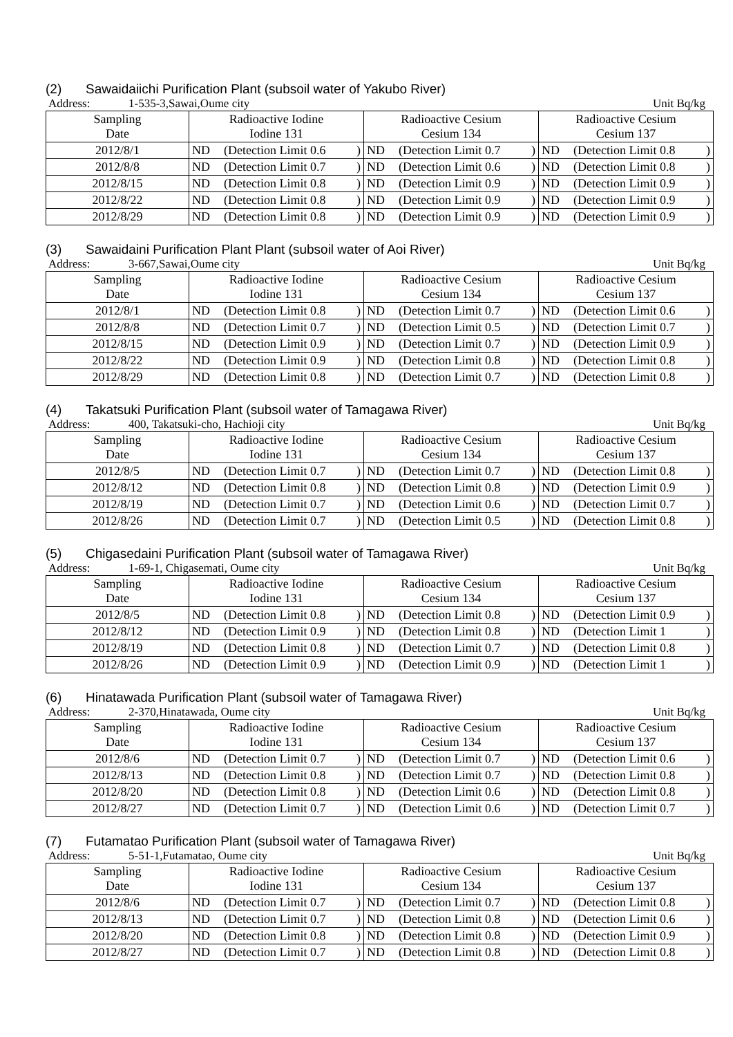(2) Sawaidaiichi Purification Plant (subsoil water of Yakubo River)
Address: 1-535-3,Sawai,Oume city
Unit Bq/kg
| Sampling Date | Radioactive Iodine Iodine 131 | | | Radioactive Cesium Cesium 134 | | | Radioactive Cesium Cesium 137 | | |
| 2012/8/1 | ND | (Detection Limit 0.6 | ) | ND | (Detection Limit 0.7 | ) | ND | (Detection Limit 0.8 | ) |
| 2012/8/8 | ND | (Detection Limit 0.7 | ) | ND | (Detection Limit 0.6 | ) | ND | (Detection Limit 0.8 | ) |
| 2012/8/15 | ND | (Detection Limit 0.8 | ) | ND | (Detection Limit 0.9 | ) | ND | (Detection Limit 0.9 | ) |
| 2012/8/22 | ND | (Detection Limit 0.8 | ) | ND | (Detection Limit 0.9 | ) | ND | (Detection Limit 0.9 | ) |
| 2012/8/29 | ND | (Detection Limit 0.8 | ) | ND | (Detection Limit 0.9 | ) | ND | (Detection Limit 0.9 | ) |
(3) Sawaidaini Purification Plant Plant (subsoil water of Aoi River)
Address: 3-667,Sawai,Oume city Unit Bq/kg
| Sampling Date | Radioactive Iodine Iodine 131 | | | Radioactive Cesium Cesium 134 | | | Radioactive Cesium Cesium 137 | | |
| 2012/8/1 | ND | (Detection Limit 0.8 | ) | ND | (Detection Limit 0.7 | ) | ND | (Detection Limit 0.6 | ) |
| 2012/8/8 | ND | (Detection Limit 0.7 | ) | ND | (Detection Limit 0.5 | ) | ND | (Detection Limit 0.7 | ) |
| 2012/8/15 | ND | (Detection Limit 0.9 | ) | ND | (Detection Limit 0.7 | ) | ND | (Detection Limit 0.9 | ) |
| 2012/8/22 | ND | (Detection Limit 0.9 | ) | ND | (Detection Limit 0.8 | ) | ND | (Detection Limit 0.8 | ) |
| 2012/8/29 | ND | (Detection Limit 0.8 | ) | ND | (Detection Limit 0.7 | ) | ND | (Detection Limit 0.8 | ) |
(4) Takatsuki Purification Plant (subsoil water of Tamagawa River)
Address: 400, Takatsuki-cho, Hachioji city
Unit Bq/kg
| Sampling Date | Radioactive Iodine Iodine 131 | | | Radioactive Cesium Cesium 134 | | | Radioactive Cesium Cesium 137 | | |
| 2012/8/5 | ND | (Detection Limit 0.7 | ) | ND | (Detection Limit 0.7 | ) | ND | (Detection Limit 0.8 | ) |
| 2012/8/12 | ND | (Detection Limit 0.8 | ) | ND | (Detection Limit 0.8 | ) | ND | (Detection Limit 0.9 | ) |
| 2012/8/19 | ND | (Detection Limit 0.7 | ) | ND | (Detection Limit 0.6 | ) | ND | (Detection Limit 0.7 | ) |
| 2012/8/26 | ND | (Detection Limit 0.7 | ) | ND | (Detection Limit 0.5 | ) | ND | (Detection Limit 0.8 | ) |
(5) Chigasedaini Purification Plant (subsoil water of Tamagawa River)
Address: 1-69-1, Chigasemati, Oume city
Unit Bq/kg
| Sampling Date | Radioactive Iodine Iodine 131 | | | Radioactive Cesium Cesium 134 | | | Radioactive Cesium Cesium 137 | | |
| 2012/8/5 | ND | (Detection Limit 0.8 | ) | ND | (Detection Limit 0.8 | ) | ND | (Detection Limit 0.9 | ) |
| 2012/8/12 | ND | (Detection Limit 0.9 | ) | ND | (Detection Limit 0.8 | ) | ND | (Detection Limit 1 | ) |
| 2012/8/19 | ND | (Detection Limit 0.8 | ) | ND | (Detection Limit 0.7 | ) | ND | (Detection Limit 0.8 | ) |
| 2012/8/26 | ND | (Detection Limit 0.9 | ) | ND | (Detection Limit 0.9 | ) | ND | (Detection Limit 1 | ) |
(6) Hinatawada Purification Plant (subsoil water of Tamagawa River)
Address: 2-370,Hinatawada, Oume city
Unit Bq/kg
| Sampling Date | Radioactive Iodine Iodine 131 | | | Radioactive Cesium Cesium 134 | | | Radioactive Cesium Cesium 137 | | |
| 2012/8/6 | ND | (Detection Limit 0.7 | ) | ND | (Detection Limit 0.7 | ) | ND | (Detection Limit 0.6 | ) |
| 2012/8/13 | ND | (Detection Limit 0.8 | ) | ND | (Detection Limit 0.7 | ) | ND | (Detection Limit 0.8 | ) |
| 2012/8/20 | ND | (Detection Limit 0.8 | ) | ND | (Detection Limit 0.6 | ) | ND | (Detection Limit 0.8 | ) |
| 2012/8/27 | ND | (Detection Limit 0.7 | ) | ND | (Detection Limit 0.6 | ) | ND | (Detection Limit 0.7 | ) |
(7) Futamatao Purification Plant (subsoil water of Tamagawa River)
Address: 5-51-1,Futamatao, Oume city
Unit Bq/kg
| Sampling Date | Radioactive Iodine Iodine 131 | | | Radioactive Cesium Cesium 134 | | | Radioactive Cesium Cesium 137 | | |
| 2012/8/6 | ND | (Detection Limit 0.7 | ) | ND | (Detection Limit 0.7 | ) | ND | (Detection Limit 0.8 | ) |
| 2012/8/13 | ND | (Detection Limit 0.7 | ) | ND | (Detection Limit 0.8 | ) | ND | (Detection Limit 0.6 | ) |
| 2012/8/20 | ND | (Detection Limit 0.8 | ) | ND | (Detection Limit 0.8 | ) | ND | (Detection Limit 0.9 | ) |
| 2012/8/27 | ND | (Detection Limit 0.7 | ) | ND | (Detection Limit 0.8 | ) | ND | (Detection Limit 0.8 | ) |